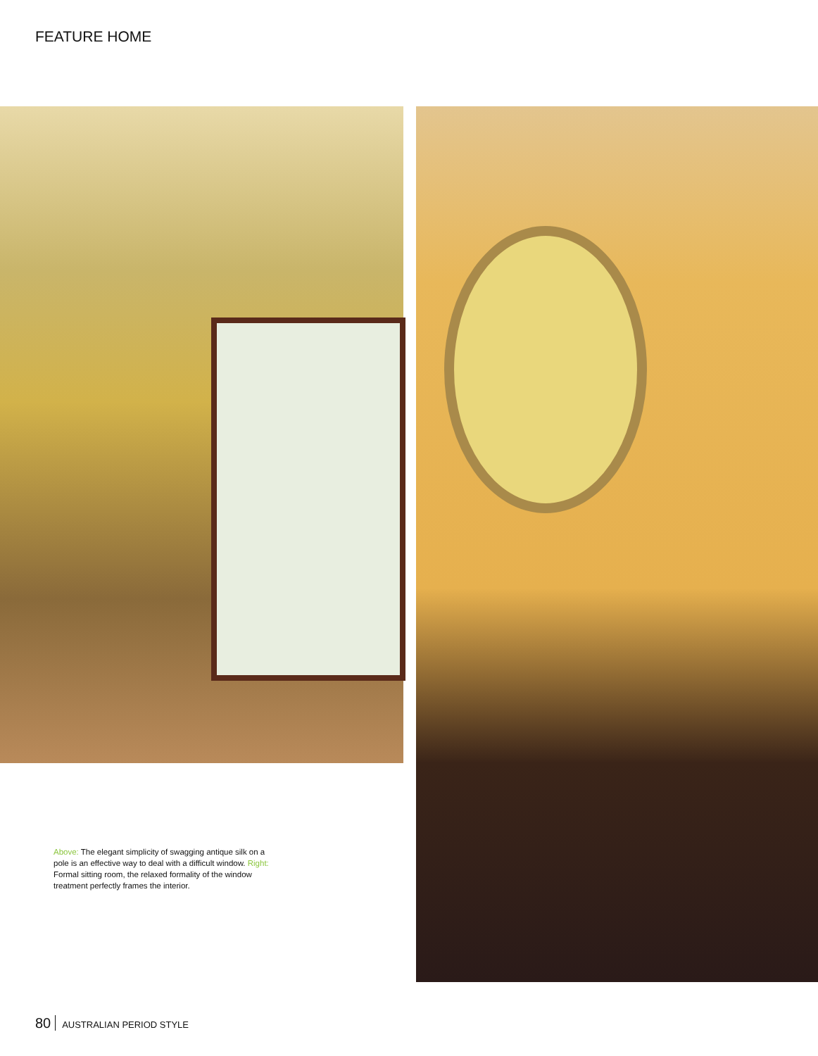FEATURE HOME
Above: The elegant simplicity of swagging antique silk on a pole is an effective way to deal with a difficult window. Right: Formal sitting room, the relaxed formality of the window treatment perfectly frames the interior.
80 AUSTRALIAN PERIOD STYLE